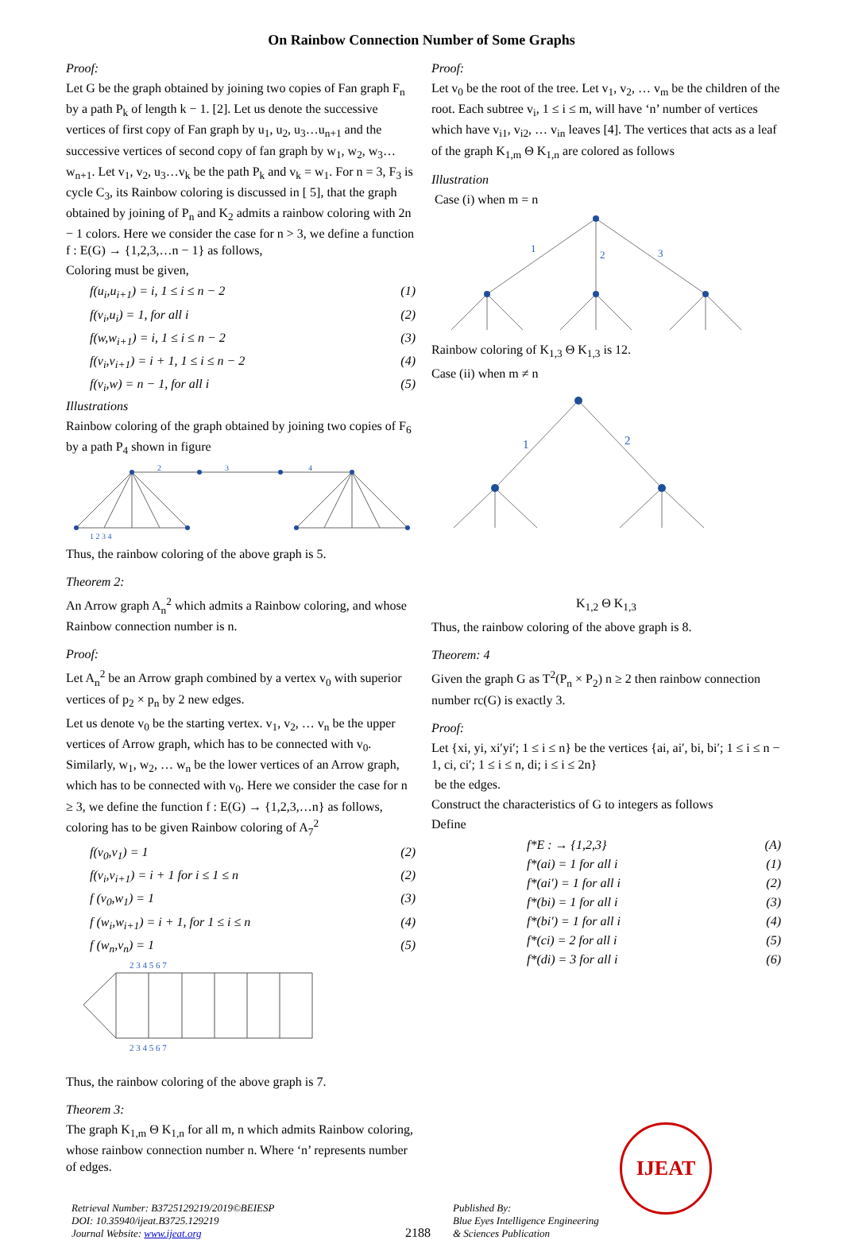On Rainbow Connection Number of Some Graphs
Proof:
Let G be the graph obtained by joining two copies of Fan graph F<sub>n</sub> by a path P<sub>k</sub> of length k − 1. [2]. Let us denote the successive vertices of first copy of Fan graph by u<sub>1</sub>, u<sub>2</sub>, u<sub>3</sub>…u<sub>n+1</sub> and the successive vertices of second copy of fan graph by w<sub>1</sub>, w<sub>2</sub>, w<sub>3</sub>…w<sub>n+1</sub>. Let v<sub>1</sub>, v<sub>2</sub>, u<sub>3</sub>…v<sub>k</sub> be the path P<sub>k</sub> and v<sub>k</sub> = w<sub>1</sub>. For n = 3, F<sub>3</sub> is cycle C<sub>3</sub>, its Rainbow coloring is discussed in [ 5], that the graph obtained by joining of P<sub>n</sub> and K<sub>2</sub> admits a rainbow coloring with 2n − 1 colors. Here we consider the case for n > 3, we define a function f : E(G) → {1,2,3,…n − 1} as follows,
Coloring must be given,
f(u<sub>i</sub>,u<sub>i+1</sub>) = i, 1 ≤ i ≤ n − 2 (1)
f(v<sub>i</sub>,u<sub>i</sub>) = 1, for all i (2)
f(w,w<sub>i+1</sub>) = i, 1 ≤ i ≤ n − 2 (3)
f(v<sub>i</sub>,v<sub>i+1</sub>) = i + 1, 1 ≤ i ≤ n − 2 (4)
f(v<sub>i</sub>,w) = n − 1, for all i (5)
Illustrations
Rainbow coloring of the graph obtained by joining two copies of F<sub>6</sub> by a path P<sub>4</sub> shown in figure
2
3
4
1 2 3 4
Thus, the rainbow coloring of the above graph is 5.
Theorem 2:
An Arrow graph A<sub>n</sub><sup>2</sup> which admits a Rainbow coloring, and whose Rainbow connection number is n.
Proof:
Let A<sub>n</sub><sup>2</sup> be an Arrow graph combined by a vertex v<sub>0</sub> with superior vertices of p<sub>2</sub> × p<sub>n</sub> by 2 new edges.
Let us denote v<sub>0</sub> be the starting vertex. v<sub>1</sub>, v<sub>2</sub>, … v<sub>n</sub> be the upper vertices of Arrow graph, which has to be connected with v<sub>0</sub>. Similarly, w<sub>1</sub>, w<sub>2</sub>, … w<sub>n</sub> be the lower vertices of an Arrow graph, which has to be connected with v<sub>0</sub>. Here we consider the case for n ≥ 3, we define the function f : E(G) → {1,2,3,…n} as follows, coloring has to be given Rainbow coloring of A<sub>7</sub><sup>2</sup>
f(v<sub>0</sub>,v<sub>1</sub>) = 1 (2)
f(v<sub>i</sub>,v<sub>i+1</sub>) = i + 1 for i ≤ 1 ≤ n (2)
f (v<sub>0</sub>,w<sub>1</sub>) = 1 (3)
f (w<sub>i</sub>,w<sub>i+1</sub>) = i + 1, for 1 ≤ i ≤ n (4)
f (w<sub>n</sub>,v<sub>n</sub>) = 1 (5)
2 3 4 5 6 7
2 3 4 5 6 7
Thus, the rainbow coloring of the above graph is 7.
Theorem 3:
The graph K<sub>1,m</sub> Θ K<sub>1,n</sub> for all m, n which admits Rainbow coloring, whose rainbow connection number n. Where ‘n’ represents number of edges.
Proof:
Let v<sub>0</sub> be the root of the tree. Let v<sub>1</sub>, v<sub>2</sub>, … v<sub>m</sub> be the children of the root. Each subtree v<sub>i</sub>, 1 ≤ i ≤ m, will have ‘n’ number of vertices which have v<sub>i1</sub>, v<sub>i2</sub>, … v<sub>in</sub> leaves [4]. The vertices that acts as a leaf of the graph K<sub>1,m</sub> Θ K<sub>1,n</sub> are colored as follows
Illustration
Case (i) when m = n
1
2
3
Rainbow coloring of K<sub>1,3</sub> Θ K<sub>1,3</sub> is 12.
Case (ii) when m ≠ n
1
2
K<sub>1,2</sub> Θ K<sub>1,3</sub>
Thus, the rainbow coloring of the above graph is 8.
Theorem: 4
Given the graph G as T<sup>2</sup>(P<sub>n</sub> × P<sub>2</sub>) n ≥ 2 then rainbow connection number rc(G) is exactly 3.
Proof:
Let {xi, yi, xi′yi′; 1 ≤ i ≤ n} be the vertices {ai, ai′, bi, bi′; 1 ≤ i ≤ n − 1, ci, ci′; 1 ≤ i ≤ n, di; i ≤ i ≤ 2n}
be the edges.
Construct the characteristics of G to integers as follows
Define
f*E : → {1,2,3} (A)
f*(ai) = 1 for all i (1)
f*(ai′) = 1 for all i (2)
f*(bi) = 1 for all i (3)
f*(bi′) = 1 for all i (4)
f*(ci) = 2 for all i (5)
f*(di) = 3 for all i (6)
Retrieval Number: B3725129219/2019©BEIESP
DOI: 10.35940/ijeat.B3725.129219
Journal Website: www.ijeat.org
2188
Published By:
Blue Eyes Intelligence Engineering
& Sciences Publication
IJEAT